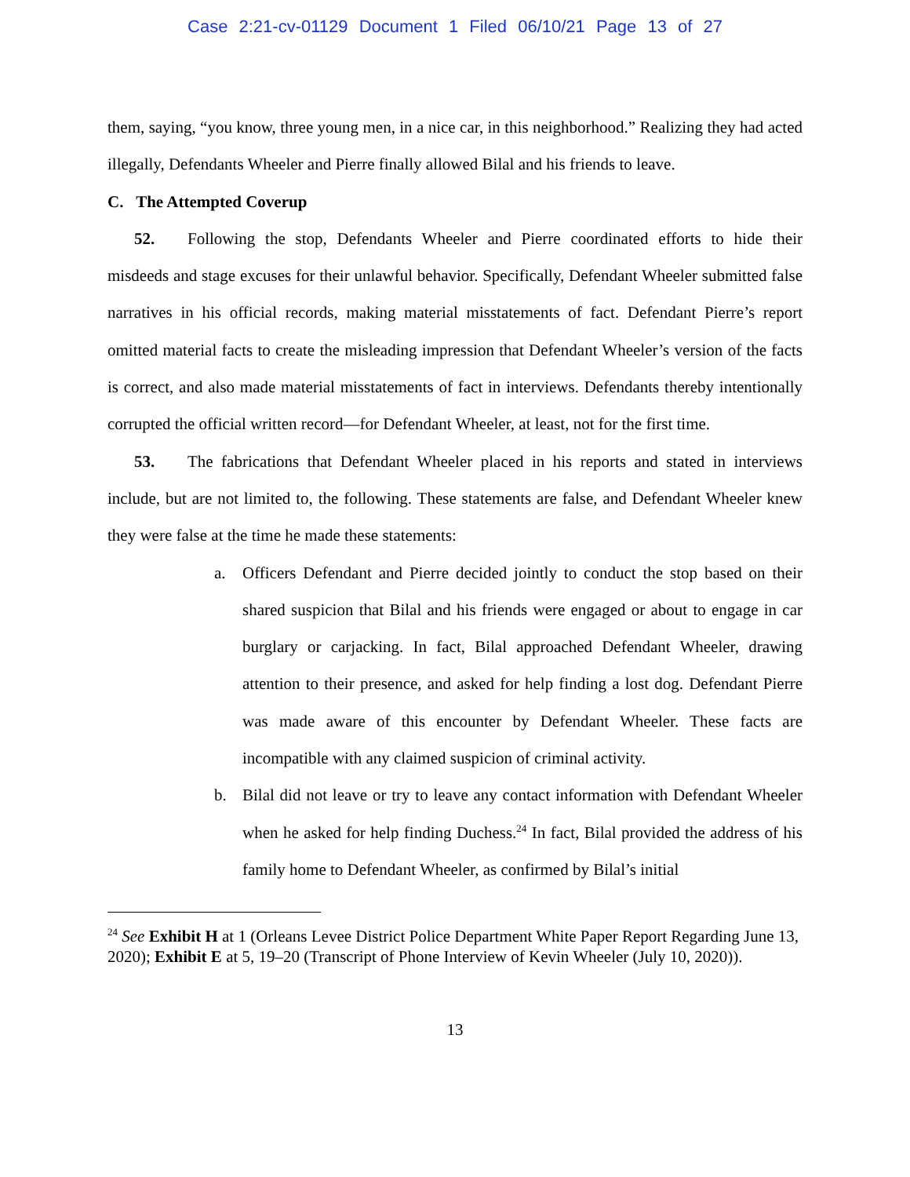Case 2:21-cv-01129 Document 1 Filed 06/10/21 Page 13 of 27
them, saying, “you know, three young men, in a nice car, in this neighborhood.” Realizing they had acted illegally, Defendants Wheeler and Pierre finally allowed Bilal and his friends to leave.
C. The Attempted Coverup
52. Following the stop, Defendants Wheeler and Pierre coordinated efforts to hide their misdeeds and stage excuses for their unlawful behavior. Specifically, Defendant Wheeler submitted false narratives in his official records, making material misstatements of fact. Defendant Pierre’s report omitted material facts to create the misleading impression that Defendant Wheeler’s version of the facts is correct, and also made material misstatements of fact in interviews. Defendants thereby intentionally corrupted the official written record—for Defendant Wheeler, at least, not for the first time.
53. The fabrications that Defendant Wheeler placed in his reports and stated in interviews include, but are not limited to, the following. These statements are false, and Defendant Wheeler knew they were false at the time he made these statements:
a. Officers Defendant and Pierre decided jointly to conduct the stop based on their shared suspicion that Bilal and his friends were engaged or about to engage in car burglary or carjacking. In fact, Bilal approached Defendant Wheeler, drawing attention to their presence, and asked for help finding a lost dog. Defendant Pierre was made aware of this encounter by Defendant Wheeler. These facts are incompatible with any claimed suspicion of criminal activity.
b. Bilal did not leave or try to leave any contact information with Defendant Wheeler when he asked for help finding Duchess.<sup>24</sup> In fact, Bilal provided the address of his family home to Defendant Wheeler, as confirmed by Bilal’s initial
<sup>24</sup> See Exhibit H at 1 (Orleans Levee District Police Department White Paper Report Regarding June 13, 2020); Exhibit E at 5, 19–20 (Transcript of Phone Interview of Kevin Wheeler (July 10, 2020)).
13